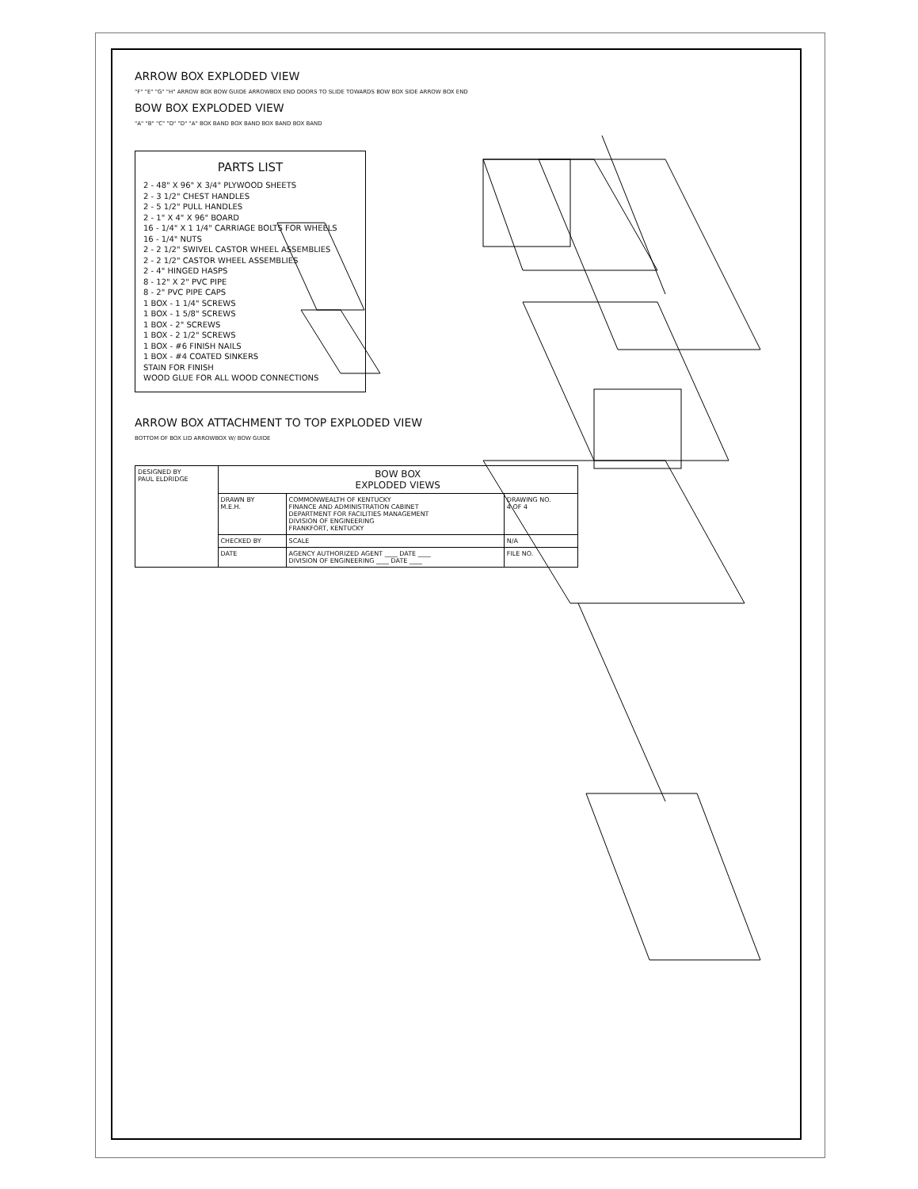ARROW BOX EXPLODED VIEW
"F" "E" "G" "H" ARROW BOX BOW GUIDE ARROWBOX END DOORS TO SLIDE TOWARDS BOW BOX SIDE ARROW BOX END
BOW BOX EXPLODED VIEW
"A" "B" "C" "D" "D" "A" BOX BAND BOX BAND BOX BAND BOX BAND
PARTS LIST
2 - 48" X 96" X 3/4" PLYWOOD SHEETS
2 - 3 1/2" CHEST HANDLES
2 - 5 1/2" PULL HANDLES
2 - 1" X 4" X 96" BOARD
16 - 1/4" X 1 1/4" CARRIAGE BOLTS FOR WHEELS
16 - 1/4" NUTS
2 - 2 1/2" SWIVEL CASTOR WHEEL ASSEMBLIES
2 - 2 1/2" CASTOR WHEEL ASSEMBLIES
2 - 4" HINGED HASPS
8 - 12" X 2" PVC PIPE
8 - 2" PVC PIPE CAPS
1 BOX - 1 1/4" SCREWS
1 BOX - 1 5/8" SCREWS
1 BOX - 2" SCREWS
1 BOX - 2 1/2" SCREWS
1 BOX - #6 FINISH NAILS
1 BOX - #4 COATED SINKERS
STAIN FOR FINISH
WOOD GLUE FOR ALL WOOD CONNECTIONS
ARROW BOX ATTACHMENT TO TOP EXPLODED VIEW
BOTTOM OF BOX LID ARROWBOX W/ BOW GUIDE
| DESIGNED BY PAUL ELDRIDGE | BOW BOX EXPLODED VIEWS | | |
| | DRAWN BY M.E.H. | COMMONWEALTH OF KENTUCKY FINANCE AND ADMINISTRATION CABINET DEPARTMENT FOR FACILITIES MANAGEMENT DIVISION OF ENGINEERING FRANKFORT, KENTUCKY | DRAWING NO. 4 OF 4 |
| | CHECKED BY | SCALE | N/A |
| | DATE | AGENCY AUTHORIZED AGENT ____ DATE ____ DIVISION OF ENGINEERING ____ DATE ____ | FILE NO. |